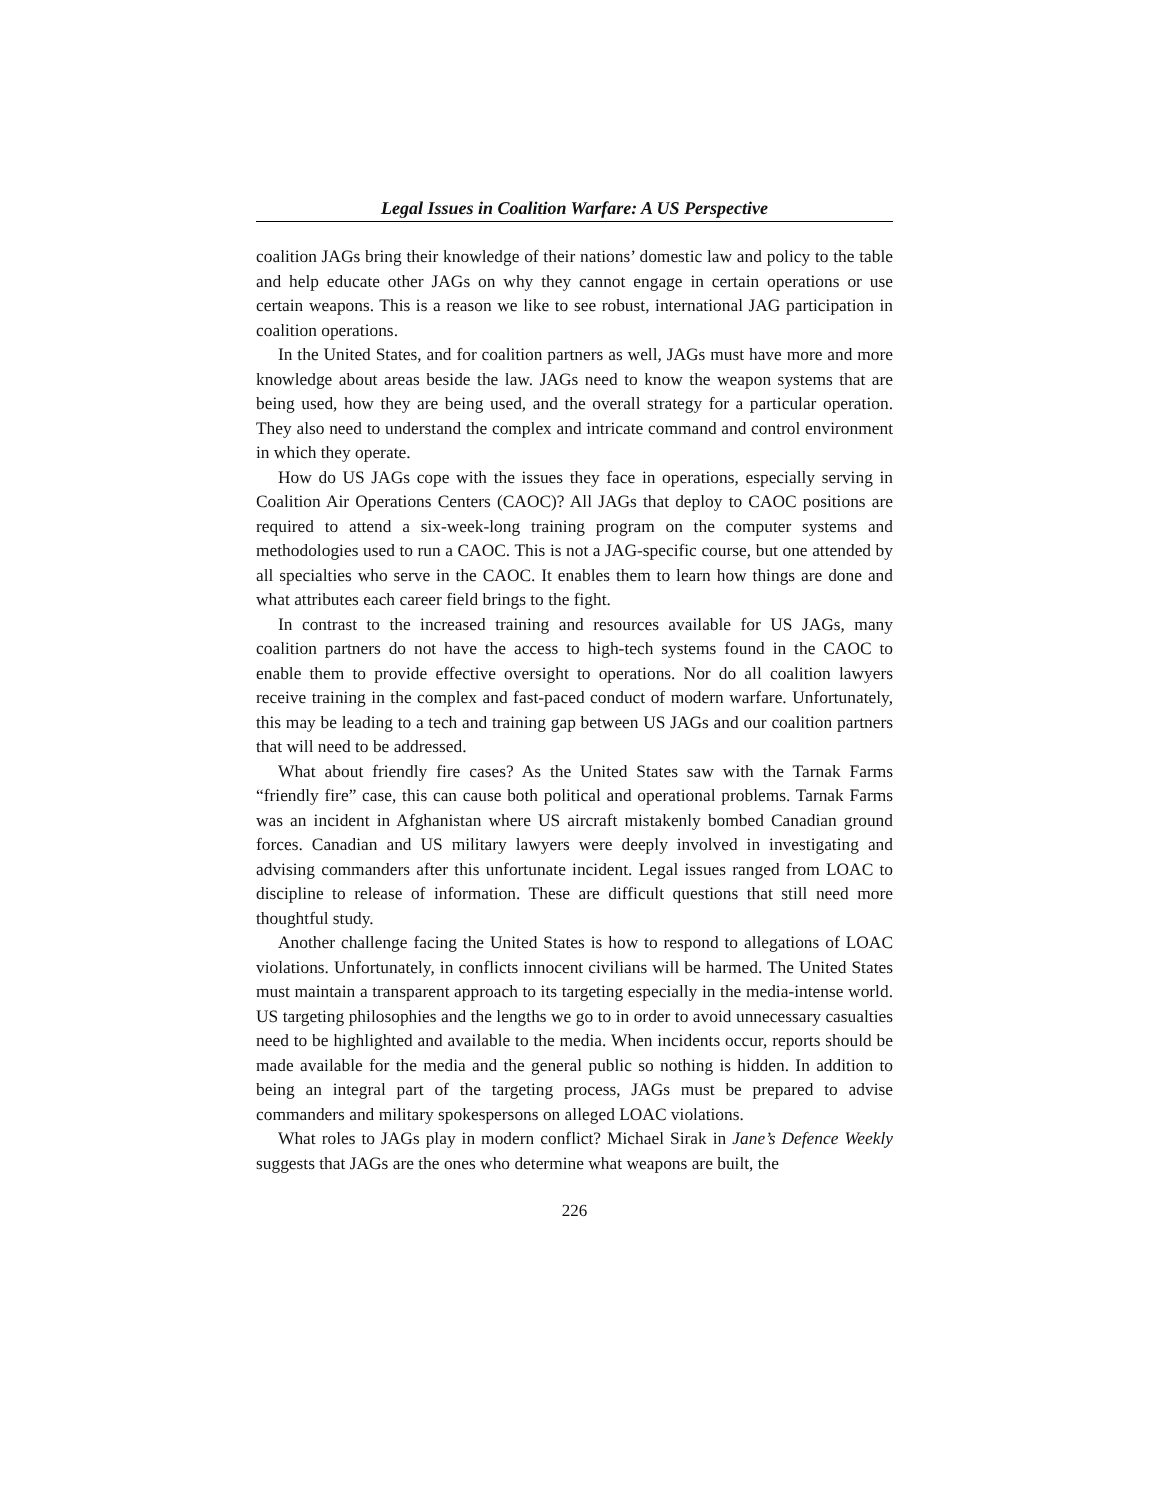Legal Issues in Coalition Warfare: A US Perspective
coalition JAGs bring their knowledge of their nations’ domestic law and policy to the table and help educate other JAGs on why they cannot engage in certain operations or use certain weapons. This is a reason we like to see robust, international JAG participation in coalition operations.
In the United States, and for coalition partners as well, JAGs must have more and more knowledge about areas beside the law. JAGs need to know the weapon systems that are being used, how they are being used, and the overall strategy for a particular operation. They also need to understand the complex and intricate command and control environment in which they operate.
How do US JAGs cope with the issues they face in operations, especially serving in Coalition Air Operations Centers (CAOC)? All JAGs that deploy to CAOC positions are required to attend a six-week-long training program on the computer systems and methodologies used to run a CAOC. This is not a JAG-specific course, but one attended by all specialties who serve in the CAOC. It enables them to learn how things are done and what attributes each career field brings to the fight.
In contrast to the increased training and resources available for US JAGs, many coalition partners do not have the access to high-tech systems found in the CAOC to enable them to provide effective oversight to operations. Nor do all coalition lawyers receive training in the complex and fast-paced conduct of modern warfare. Unfortunately, this may be leading to a tech and training gap between US JAGs and our coalition partners that will need to be addressed.
What about friendly fire cases? As the United States saw with the Tarnak Farms “friendly fire” case, this can cause both political and operational problems. Tarnak Farms was an incident in Afghanistan where US aircraft mistakenly bombed Canadian ground forces. Canadian and US military lawyers were deeply involved in investigating and advising commanders after this unfortunate incident. Legal issues ranged from LOAC to discipline to release of information. These are difficult questions that still need more thoughtful study.
Another challenge facing the United States is how to respond to allegations of LOAC violations. Unfortunately, in conflicts innocent civilians will be harmed. The United States must maintain a transparent approach to its targeting especially in the media-intense world. US targeting philosophies and the lengths we go to in order to avoid unnecessary casualties need to be highlighted and available to the media. When incidents occur, reports should be made available for the media and the general public so nothing is hidden. In addition to being an integral part of the targeting process, JAGs must be prepared to advise commanders and military spokespersons on alleged LOAC violations.
What roles to JAGs play in modern conflict? Michael Sirak in Jane’s Defence Weekly suggests that JAGs are the ones who determine what weapons are built, the
226